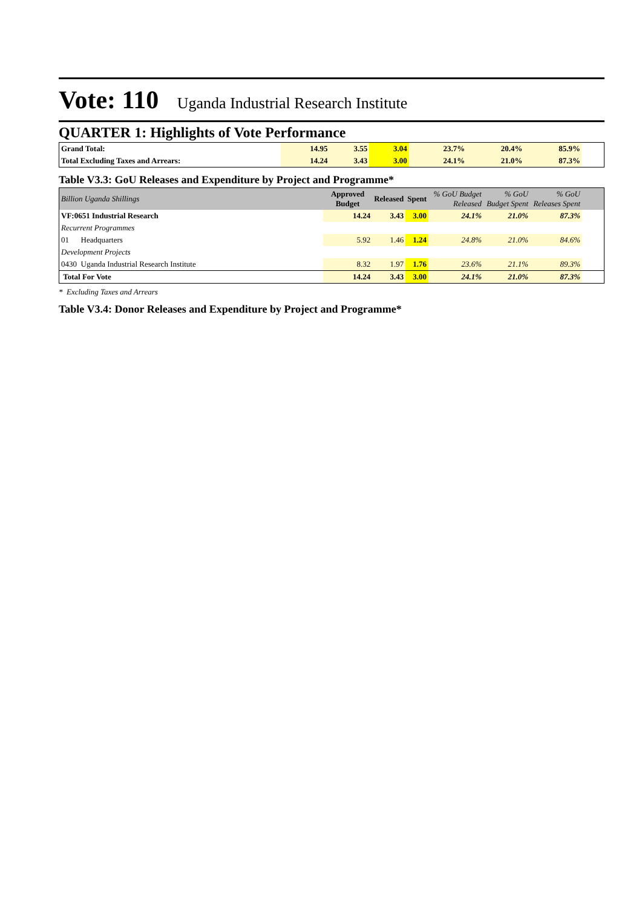Vote: 110 Uganda Industrial Research Institute
QUARTER 1: Highlights of Vote Performance
| Grand Total: | 14.95 | 3.55 | 3.04 | 23.7% | 20.4% | 85.9% | |
| Total Excluding Taxes and Arrears: | 14.24 | 3.43 | 3.00 | 24.1% | 21.0% | 87.3% | |
Table V3.3: GoU Releases and Expenditure by Project and Programme*
| Billion Uganda Shillings | Approved Budget | Released | Spent | % GoU Budget Released | % GoU Budget Spent | % GoU Releases Spent | |
| VF:0651 Industrial Research | 14.24 | 3.43 | 3.00 | 24.1% | 21.0% | 87.3% | |
| Recurrent Programmes | | | | | | | |
| 01 Headquarters | 5.92 | 1.46 | 1.24 | 24.8% | 21.0% | 84.6% | |
| Development Projects | | | | | | | |
| 0430 Uganda Industrial Research Institute | 8.32 | 1.97 | 1.76 | 23.6% | 21.1% | 89.3% | |
| Total For Vote | 14.24 | 3.43 | 3.00 | 24.1% | 21.0% | 87.3% | |
* Excluding Taxes and Arrears
Table V3.4: Donor Releases and Expenditure by Project and Programme*